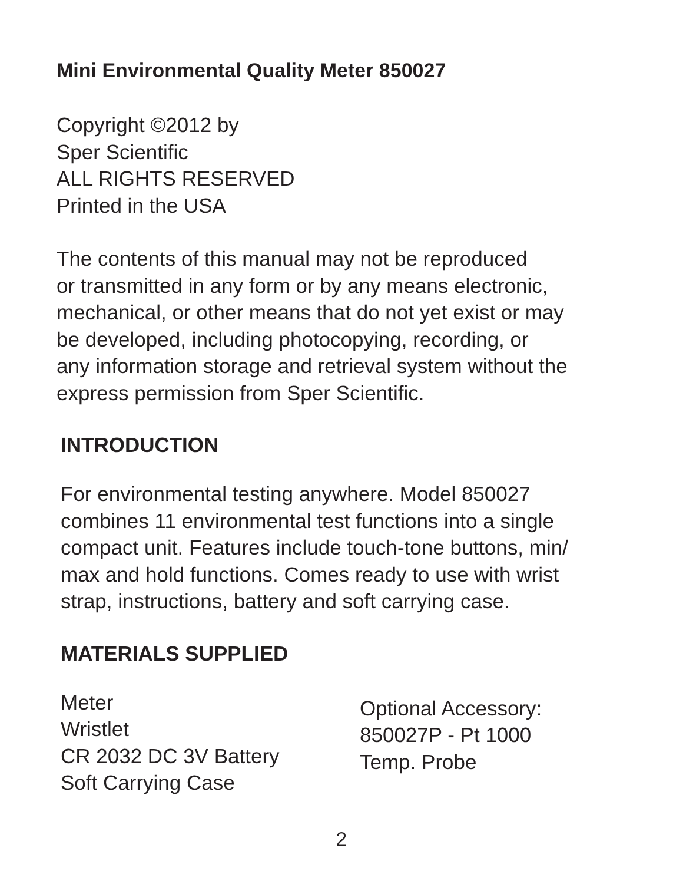Mini Environmental Quality Meter 850027
Copyright ©2012 by
Sper Scientific
ALL RIGHTS RESERVED
Printed in the USA
The contents of this manual may not be reproduced
or transmitted in any form or by any means electronic,
mechanical, or other means that do not yet exist or may
be developed, including photocopying, recording, or
any information storage and retrieval system without the
express permission from Sper Scientific.
INTRODUCTION
For environmental testing anywhere. Model 850027
combines 11 environmental test functions into a single
compact unit. Features include touch-tone buttons, min/
max and hold functions. Comes ready to use with wrist
strap, instructions, battery and soft carrying case.
MATERIALS SUPPLIED
Meter
Wristlet
CR 2032 DC 3V Battery
Soft Carrying Case
Optional Accessory:
850027P - Pt 1000
Temp. Probe
2